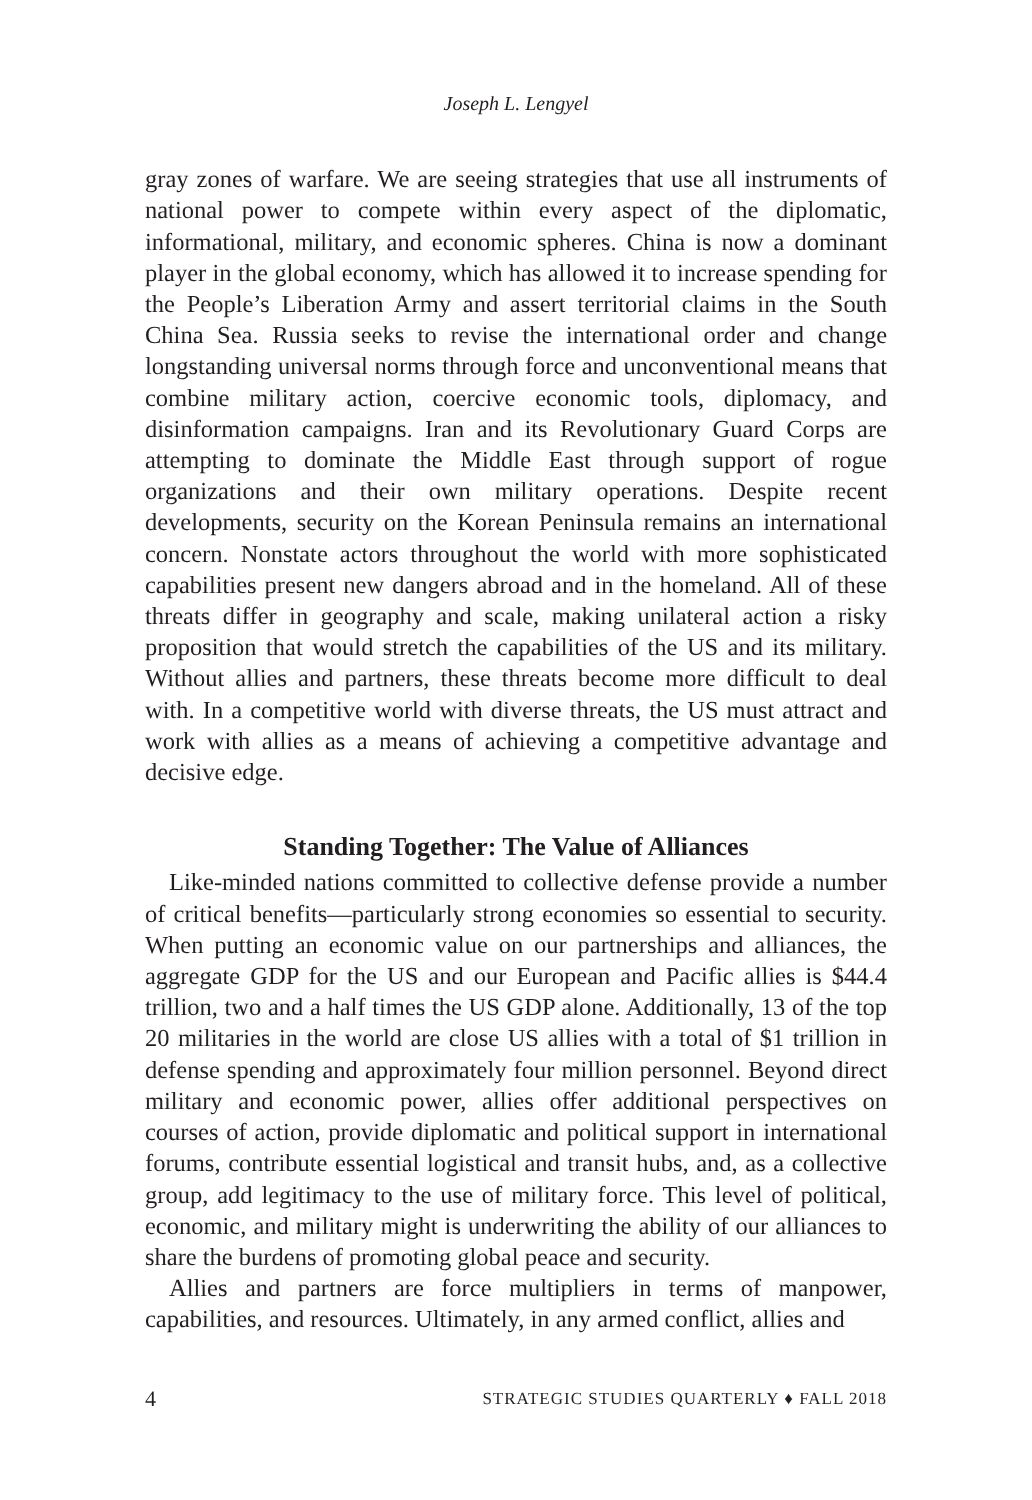Joseph L. Lengyel
gray zones of warfare. We are seeing strategies that use all instruments of national power to compete within every aspect of the diplomatic, informational, military, and economic spheres. China is now a dominant player in the global economy, which has allowed it to increase spending for the People’s Liberation Army and assert territorial claims in the South China Sea. Russia seeks to revise the international order and change longstanding universal norms through force and unconventional means that combine military action, coercive economic tools, diplomacy, and disinformation campaigns. Iran and its Revolutionary Guard Corps are attempting to dominate the Middle East through support of rogue organizations and their own military operations. Despite recent developments, security on the Korean Peninsula remains an international concern. Nonstate actors throughout the world with more sophisticated capabilities present new dangers abroad and in the homeland. All of these threats differ in geography and scale, making unilateral action a risky proposition that would stretch the capabilities of the US and its military. Without allies and partners, these threats become more difficult to deal with. In a competitive world with diverse threats, the US must attract and work with allies as a means of achieving a competitive advantage and decisive edge.
Standing Together: The Value of Alliances
Like-minded nations committed to collective defense provide a number of critical benefits—particularly strong economies so essential to security. When putting an economic value on our partnerships and alliances, the aggregate GDP for the US and our European and Pacific allies is $44.4 trillion, two and a half times the US GDP alone. Additionally, 13 of the top 20 militaries in the world are close US allies with a total of $1 trillion in defense spending and approximately four million personnel. Beyond direct military and economic power, allies offer additional perspectives on courses of action, provide diplomatic and political support in international forums, contribute essential logistical and transit hubs, and, as a collective group, add legitimacy to the use of military force. This level of political, economic, and military might is underwriting the ability of our alliances to share the burdens of promoting global peace and security.
Allies and partners are force multipliers in terms of manpower, capabilities, and resources. Ultimately, in any armed conflict, allies and
4 STRATEGIC STUDIES QUARTERLY ♦ FALL 2018